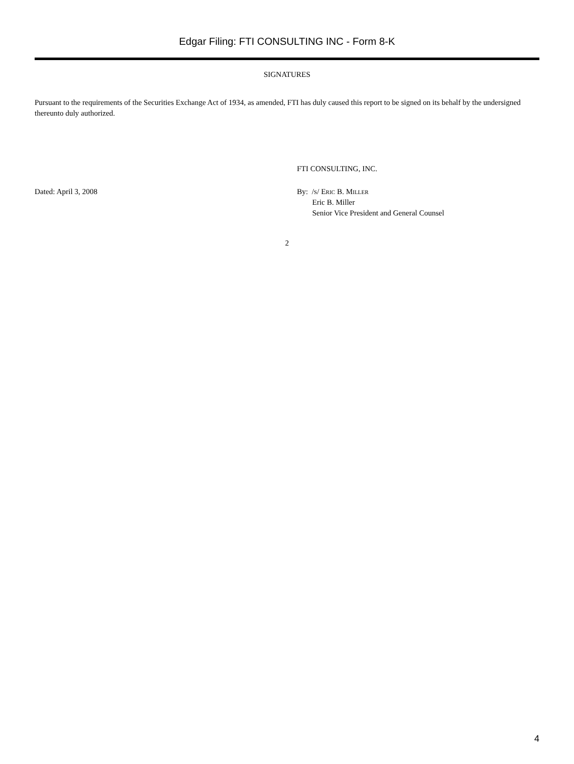Edgar Filing: FTI CONSULTING INC - Form 8-K
SIGNATURES
Pursuant to the requirements of the Securities Exchange Act of 1934, as amended, FTI has duly caused this report to be signed on its behalf by the undersigned thereunto duly authorized.
FTI CONSULTING, INC.
Dated: April 3, 2008 By: /s/ Eric B. Miller
Eric B. Miller
Senior Vice President and General Counsel
2
4